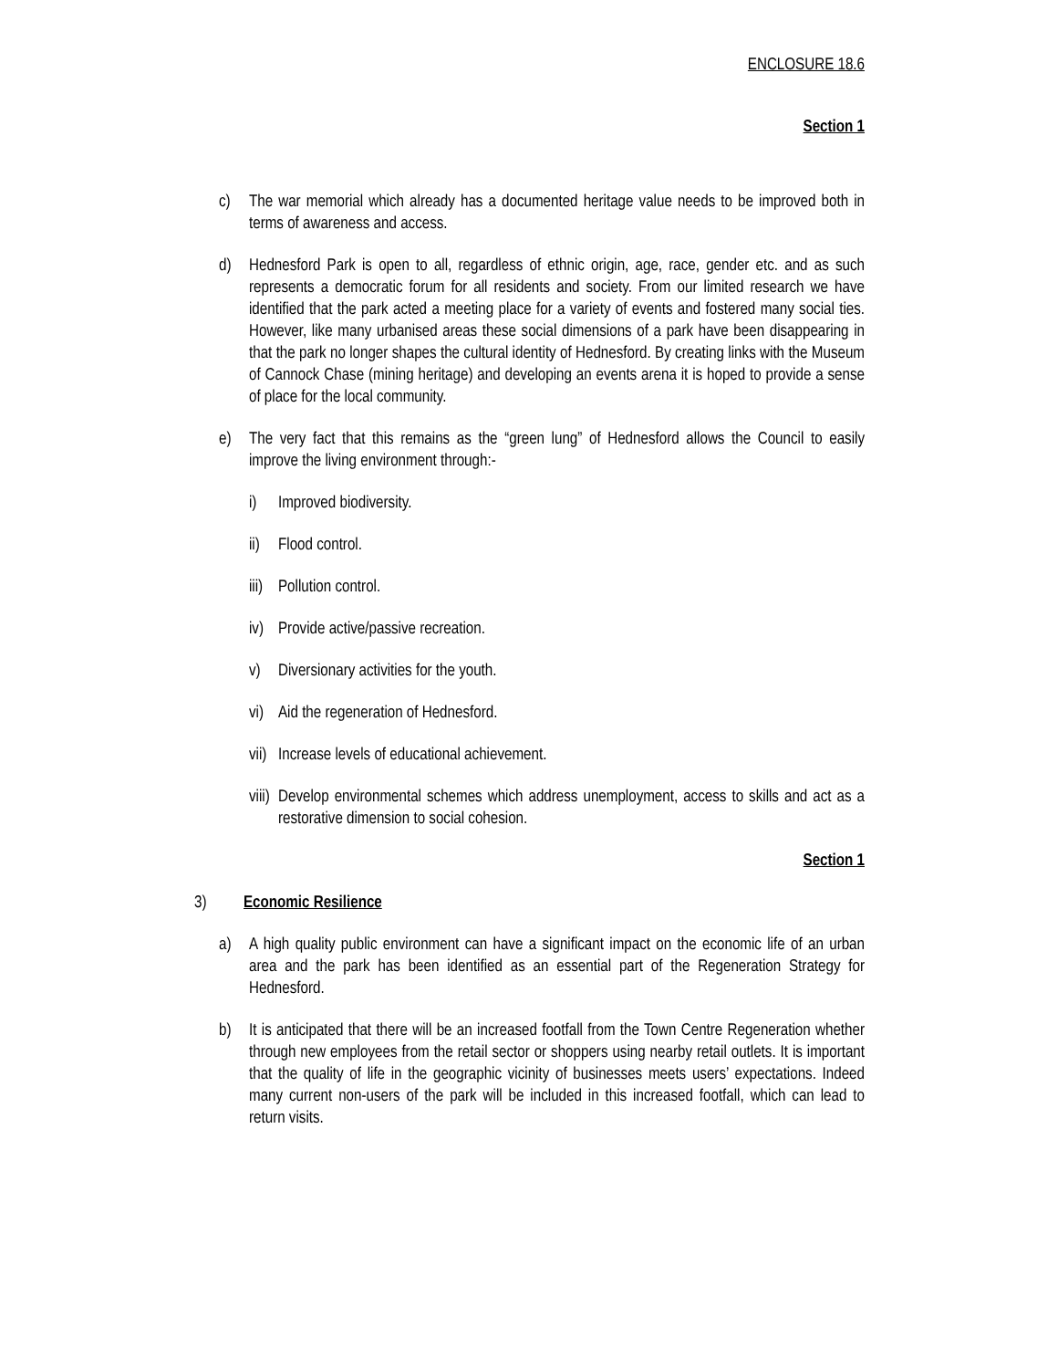ENCLOSURE 18.6
Section 1
c) The war memorial which already has a documented heritage value needs to be improved both in terms of awareness and access.
d) Hednesford Park is open to all, regardless of ethnic origin, age, race, gender etc. and as such represents a democratic forum for all residents and society. From our limited research we have identified that the park acted a meeting place for a variety of events and fostered many social ties. However, like many urbanised areas these social dimensions of a park have been disappearing in that the park no longer shapes the cultural identity of Hednesford. By creating links with the Museum of Cannock Chase (mining heritage) and developing an events arena it is hoped to provide a sense of place for the local community.
e) The very fact that this remains as the “green lung” of Hednesford allows the Council to easily improve the living environment through:-
i) Improved biodiversity.
ii) Flood control.
iii) Pollution control.
iv) Provide active/passive recreation.
v) Diversionary activities for the youth.
vi) Aid the regeneration of Hednesford.
vii) Increase levels of educational achievement.
viii) Develop environmental schemes which address unemployment, access to skills and act as a restorative dimension to social cohesion.
Section 1
3) Economic Resilience
a) A high quality public environment can have a significant impact on the economic life of an urban area and the park has been identified as an essential part of the Regeneration Strategy for Hednesford.
b) It is anticipated that there will be an increased footfall from the Town Centre Regeneration whether through new employees from the retail sector or shoppers using nearby retail outlets. It is important that the quality of life in the geographic vicinity of businesses meets users’ expectations. Indeed many current non-users of the park will be included in this increased footfall, which can lead to return visits.